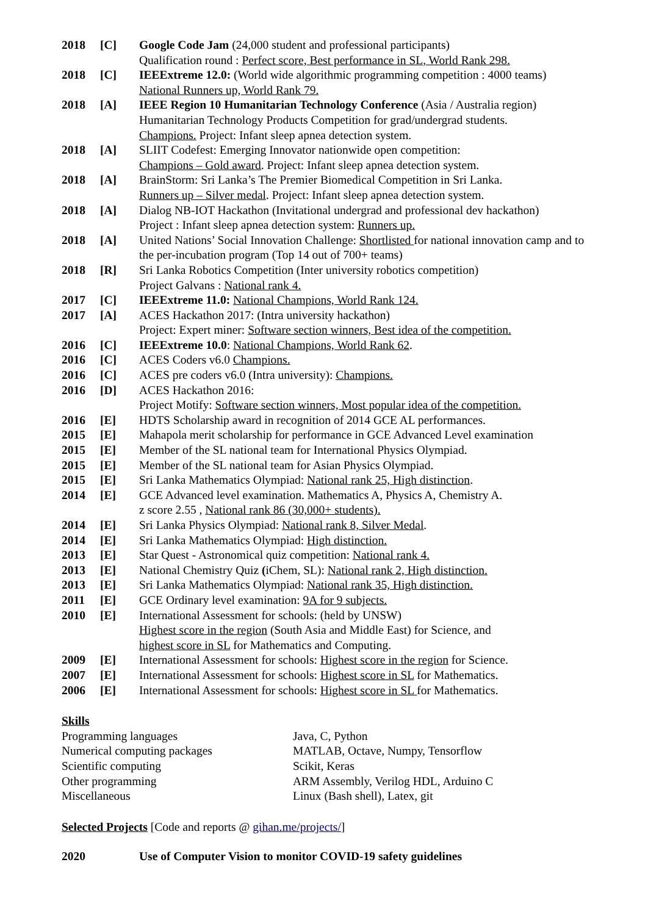| 2018 | [C] | Google Code Jam (24,000 student and professional participants) Qualification round : Perfect score, Best performance in SL, World Rank 298. |
| 2018 | [C] | IEEExtreme 12.0: (World wide algorithmic programming competition : 4000 teams) National Runners up, World Rank 79. |
| 2018 | [A] | IEEE Region 10 Humanitarian Technology Conference (Asia / Australia region) Humanitarian Technology Products Competition for grad/undergrad students. Champions. Project: Infant sleep apnea detection system. |
| 2018 | [A] | SLIIT Codefest: Emerging Innovator nationwide open competition: Champions – Gold award . Project: Infant sleep apnea detection system. |
| 2018 | [A] | BrainStorm: Sri Lanka’s The Premier Biomedical Competition in Sri Lanka. Runners up – Silver medal . Project: Infant sleep apnea detection system. |
| 2018 | [A] | Dialog NB-IOT Hackathon (Invitational undergrad and professional dev hackathon) Project : Infant sleep apnea detection system: Runners up. |
| 2018 | [A] | United Nations’ Social Innovation Challenge: Shortlisted for national innovation camp and to the per-incubation program (Top 14 out of 700+ teams) |
| 2018 | [R] | Sri Lanka Robotics Competition (Inter university robotics competition) Project Galvans : National rank 4. |
| 2017 | [C] | IEEExtreme 11.0: National Champions, World Rank 124. |
| 2017 | [A] | ACES Hackathon 2017: (Intra university hackathon) Project: Expert miner: Software section winners, Best idea of the competition. |
| 2016 | [C] | IEEExtreme 10.0 : National Champions, World Rank 62 . |
| 2016 | [C] | ACES Coders v6.0 Champions. |
| 2016 | [C] | ACES pre coders v6.0 (Intra university): Champions. |
| 2016 | [D] | ACES Hackathon 2016: Project Motify: Software section winners, Most popular idea of the competition. |
| 2016 | [E] | HDTS Scholarship award in recognition of 2014 GCE AL performances. |
| 2015 | [E] | Mahapola merit scholarship for performance in GCE Advanced Level examination |
| 2015 | [E] | Member of the SL national team for International Physics Olympiad. |
| 2015 | [E] | Member of the SL national team for Asian Physics Olympiad. |
| 2015 | [E] | Sri Lanka Mathematics Olympiad: National rank 25, High distinction . |
| 2014 | [E] | GCE Advanced level examination. Mathematics A, Physics A, Chemistry A. z score 2.55 , National rank 86 (30,000+ students). |
| 2014 | [E] | Sri Lanka Physics Olympiad: National rank 8, Silver Medal . |
| 2014 | [E] | Sri Lanka Mathematics Olympiad: High distinction. |
| 2013 | [E] | Star Quest - Astronomical quiz competition: National rank 4. |
| 2013 | [E] | National Chemistry Quiz ( iChem, SL): National rank 2, High distinction. |
| 2013 | [E] | Sri Lanka Mathematics Olympiad: National rank 35, High distinction. |
| 2011 | [E] | GCE Ordinary level examination: 9A for 9 subjects. |
| 2010 | [E] | International Assessment for schools: (held by UNSW) Highest score in the region (South Asia and Middle East) for Science, and highest score in SL for Mathematics and Computing. |
| 2009 | [E] | International Assessment for schools: Highest score in the region for Science. |
| 2007 | [E] | International Assessment for schools: Highest score in SL for Mathematics. |
| 2006 | [E] | International Assessment for schools: Highest score in SL for Mathematics. |
Skills
| Programming languages | Java, C, Python |
| Numerical computing packages | MATLAB, Octave, Numpy, Tensorflow |
| Scientific computing | Scikit, Keras |
| Other programming | ARM Assembly, Verilog HDL, Arduino C |
| Miscellaneous | Linux (Bash shell), Latex, git |
Selected Projects [Code and reports @ gihan.me/projects/]
| 2020 | Use of Computer Vision to monitor COVID-19 safety guidelines |